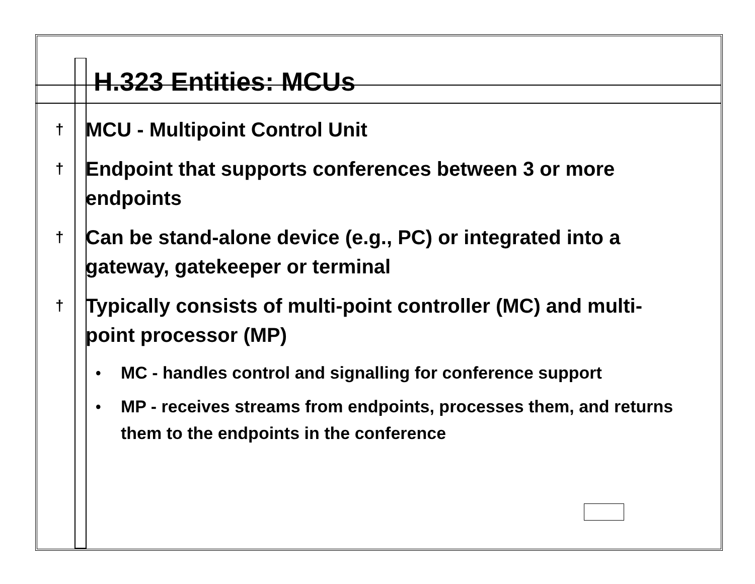H.323 Entities: MCUs
† MCU - Multipoint Control Unit
† Endpoint that supports conferences between 3 or more endpoints
† Can be stand-alone device (e.g., PC) or integrated into a gateway, gatekeeper or terminal
† Typically consists of multi-point controller (MC) and multi-point processor (MP)
• MC - handles control and signalling for conference support
• MP - receives streams from endpoints, processes them, and returns them to the endpoints in the conference